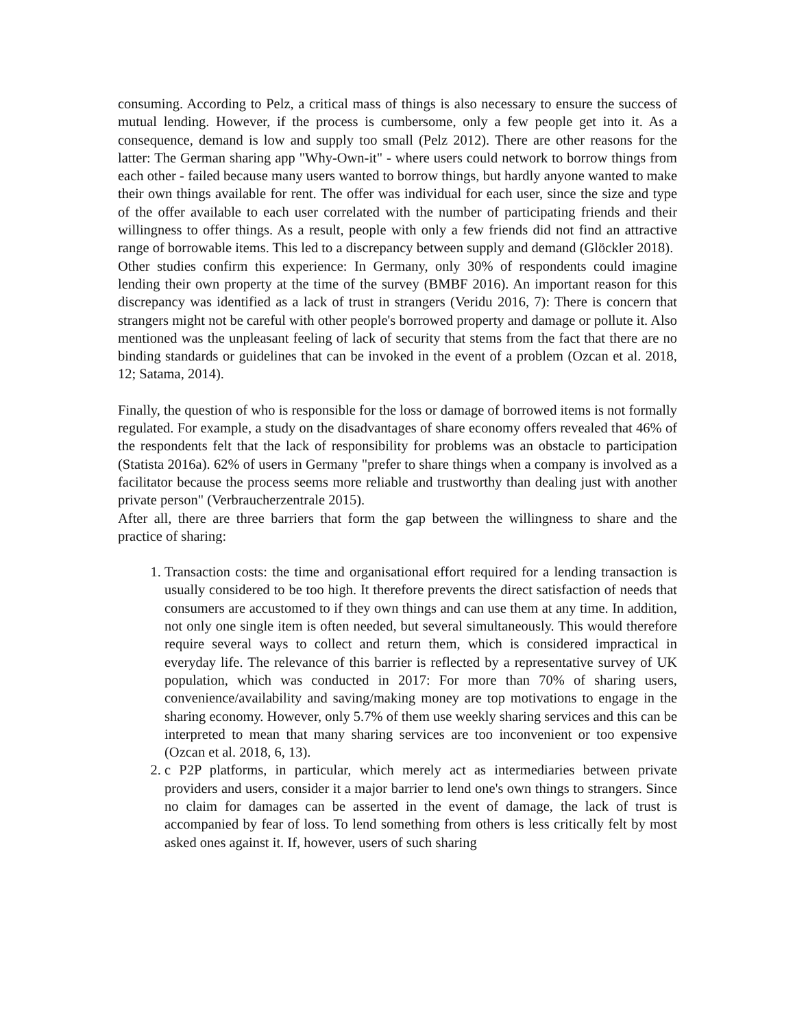consuming. According to Pelz, a critical mass of things is also necessary to ensure the success of mutual lending. However, if the process is cumbersome, only a few people get into it. As a consequence, demand is low and supply too small (Pelz 2012). There are other reasons for the latter: The German sharing app "Why-Own-it" - where users could network to borrow things from each other - failed because many users wanted to borrow things, but hardly anyone wanted to make their own things available for rent. The offer was individual for each user, since the size and type of the offer available to each user correlated with the number of participating friends and their willingness to offer things. As a result, people with only a few friends did not find an attractive range of borrowable items. This led to a discrepancy between supply and demand (Glöckler 2018).
Other studies confirm this experience: In Germany, only 30% of respondents could imagine lending their own property at the time of the survey (BMBF 2016). An important reason for this discrepancy was identified as a lack of trust in strangers (Veridu 2016, 7): There is concern that strangers might not be careful with other people's borrowed property and damage or pollute it. Also mentioned was the unpleasant feeling of lack of security that stems from the fact that there are no binding standards or guidelines that can be invoked in the event of a problem (Ozcan et al. 2018, 12; Satama, 2014).
Finally, the question of who is responsible for the loss or damage of borrowed items is not formally regulated. For example, a study on the disadvantages of share economy offers revealed that 46% of the respondents felt that the lack of responsibility for problems was an obstacle to participation (Statista 2016a). 62% of users in Germany "prefer to share things when a company is involved as a facilitator because the process seems more reliable and trustworthy than dealing just with another private person" (Verbraucherzentrale 2015).
After all, there are three barriers that form the gap between the willingness to share and the practice of sharing:
1. Transaction costs: the time and organisational effort required for a lending transaction is usually considered to be too high. It therefore prevents the direct satisfaction of needs that consumers are accustomed to if they own things and can use them at any time. In addition, not only one single item is often needed, but several simultaneously. This would therefore require several ways to collect and return them, which is considered impractical in everyday life. The relevance of this barrier is reflected by a representative survey of UK population, which was conducted in 2017: For more than 70% of sharing users, convenience/availability and saving/making money are top motivations to engage in the sharing economy. However, only 5.7% of them use weekly sharing services and this can be interpreted to mean that many sharing services are too inconvenient or too expensive (Ozcan et al. 2018, 6, 13).
2. c P2P platforms, in particular, which merely act as intermediaries between private providers and users, consider it a major barrier to lend one's own things to strangers. Since no claim for damages can be asserted in the event of damage, the lack of trust is accompanied by fear of loss. To lend something from others is less critically felt by most asked ones against it. If, however, users of such sharing